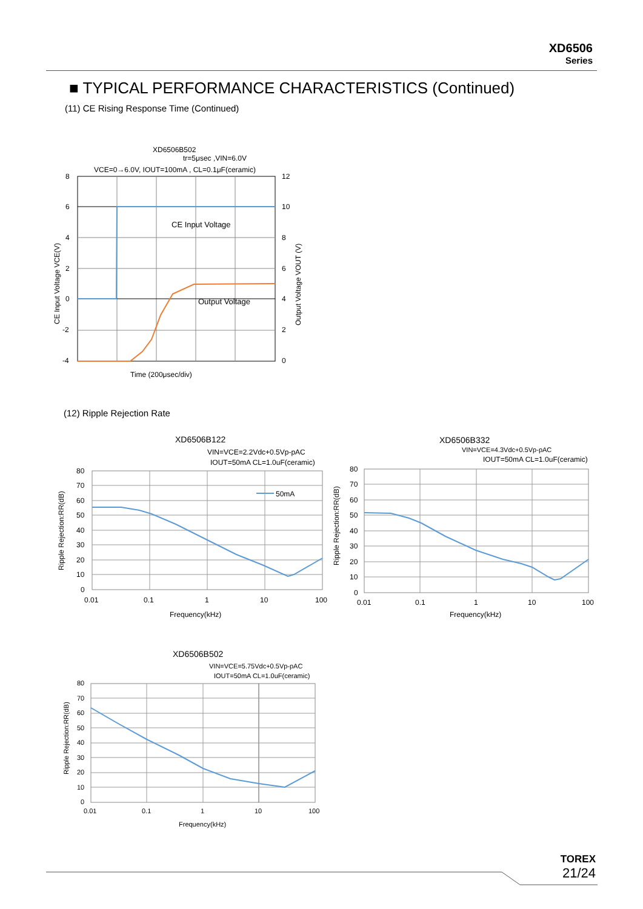XD6506
Series
■ TYPICAL PERFORMANCE CHARACTERISTICS (Continued)
(11) CE Rising Response Time (Continued)
XD6506B502
tr=5μsec ,VIN=6.0V
VCE=0→6.0V, IOUT=100mA , CL=0.1μF(ceramic)
8
6
4
2
0
-2
-4
12
10
8
6
4
2
0
CE Input Voltage
Output Voltage
Time (200μsec/div)
CE Input Voltage VCE(V)
Output Voltage VOUT (V)
(12) Ripple Rejection Rate
XD6506B122
VIN=VCE=2.2Vdc+0.5Vp-pAC
IOUT=50mA CL=1.0uF(ceramic)
50mA
80
70
60
50
40
30
20
10
0
0.01
0.1
1
10
100
Frequency(kHz)
Ripple Rejection:RR(dB)
XD6506B332
VIN=VCE=4.3Vdc+0.5Vp-pAC
IOUT=50mA CL=1.0uF(ceramic)
80
70
60
50
40
30
20
10
0
0.01
0.1
1
10
100
Frequency(kHz)
Ripple Rejection:RR(dB)
XD6506B502
VIN=VCE=5.75Vdc+0.5Vp-pAC
IOUT=50mA CL=1.0uF(ceramic)
80
70
60
50
40
30
20
10
0
0.01
0.1
1
10
100
Frequency(kHz)
Ripple Rejection:RR(dB)
TOREX
21/24